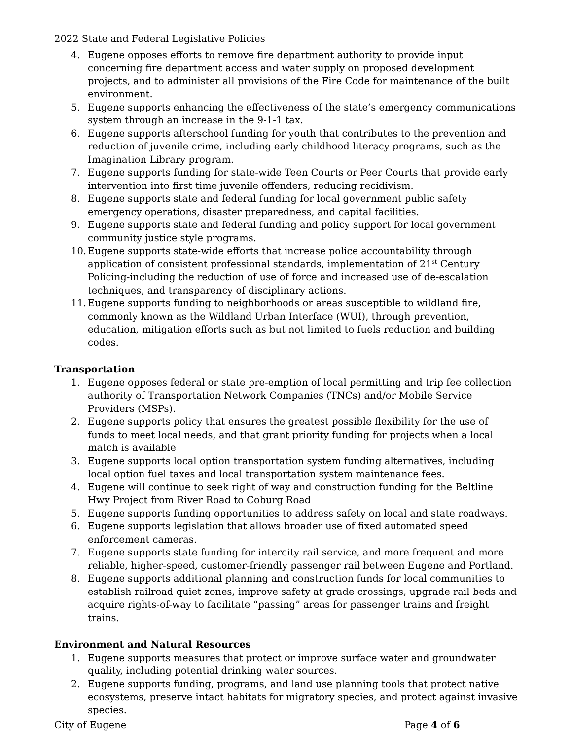2022 State and Federal Legislative Policies
4. Eugene opposes efforts to remove fire department authority to provide input concerning fire department access and water supply on proposed development projects, and to administer all provisions of the Fire Code for maintenance of the built environment.
5. Eugene supports enhancing the effectiveness of the state’s emergency communications system through an increase in the 9-1-1 tax.
6. Eugene supports afterschool funding for youth that contributes to the prevention and reduction of juvenile crime, including early childhood literacy programs, such as the Imagination Library program.
7. Eugene supports funding for state-wide Teen Courts or Peer Courts that provide early intervention into first time juvenile offenders, reducing recidivism.
8. Eugene supports state and federal funding for local government public safety emergency operations, disaster preparedness, and capital facilities.
9. Eugene supports state and federal funding and policy support for local government community justice style programs.
10. Eugene supports state-wide efforts that increase police accountability through application of consistent professional standards, implementation of 21<sup>st</sup> Century Policing-including the reduction of use of force and increased use of de-escalation techniques, and transparency of disciplinary actions.
11. Eugene supports funding to neighborhoods or areas susceptible to wildland fire, commonly known as the Wildland Urban Interface (WUI), through prevention, education, mitigation efforts such as but not limited to fuels reduction and building codes.
Transportation
1. Eugene opposes federal or state pre-emption of local permitting and trip fee collection authority of Transportation Network Companies (TNCs) and/or Mobile Service Providers (MSPs).
2. Eugene supports policy that ensures the greatest possible flexibility for the use of funds to meet local needs, and that grant priority funding for projects when a local match is available
3. Eugene supports local option transportation system funding alternatives, including local option fuel taxes and local transportation system maintenance fees.
4. Eugene will continue to seek right of way and construction funding for the Beltline Hwy Project from River Road to Coburg Road
5. Eugene supports funding opportunities to address safety on local and state roadways.
6. Eugene supports legislation that allows broader use of fixed automated speed enforcement cameras.
7. Eugene supports state funding for intercity rail service, and more frequent and more reliable, higher-speed, customer-friendly passenger rail between Eugene and Portland.
8. Eugene supports additional planning and construction funds for local communities to establish railroad quiet zones, improve safety at grade crossings, upgrade rail beds and acquire rights-of-way to facilitate “passing” areas for passenger trains and freight trains.
Environment and Natural Resources
1. Eugene supports measures that protect or improve surface water and groundwater quality, including potential drinking water sources.
2. Eugene supports funding, programs, and land use planning tools that protect native ecosystems, preserve intact habitats for migratory species, and protect against invasive species.
City of Eugene Page 4 of 6